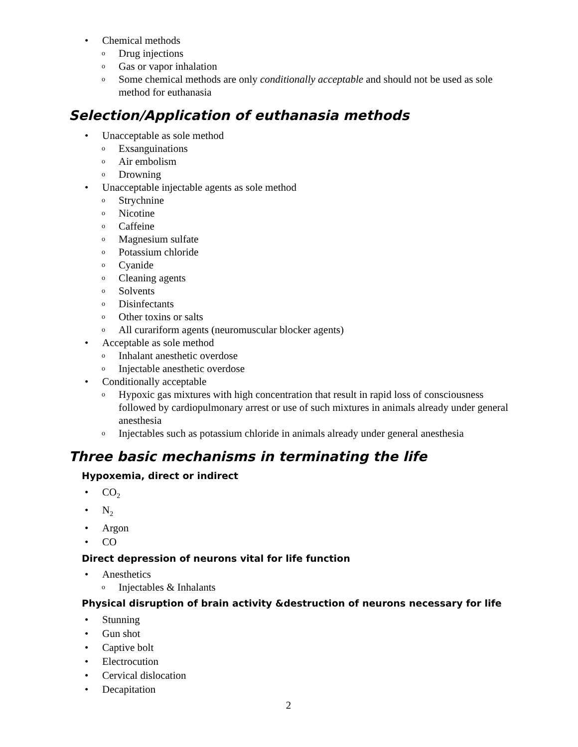• Chemical methods
o Drug injections
o Gas or vapor inhalation
o Some chemical methods are only conditionally acceptable and should not be used as sole method for euthanasia
Selection/Application of euthanasia methods
• Unacceptable as sole method
o Exsanguinations
o Air embolism
o Drowning
• Unacceptable injectable agents as sole method
o Strychnine
o Nicotine
o Caffeine
o Magnesium sulfate
o Potassium chloride
o Cyanide
o Cleaning agents
o Solvents
o Disinfectants
o Other toxins or salts
o All curariform agents (neuromuscular blocker agents)
• Acceptable as sole method
o Inhalant anesthetic overdose
o Injectable anesthetic overdose
• Conditionally acceptable
o Hypoxic gas mixtures with high concentration that result in rapid loss of consciousness followed by cardiopulmonary arrest or use of such mixtures in animals already under general anesthesia
o Injectables such as potassium chloride in animals already under general anesthesia
Three basic mechanisms in terminating the life
Hypoxemia, direct or indirect
• CO<sub>2</sub>
• N<sub>2</sub>
• Argon
• CO
Direct depression of neurons vital for life function
• Anesthetics
o Injectables & Inhalants
Physical disruption of brain activity &destruction of neurons necessary for life
• Stunning
• Gun shot
• Captive bolt
• Electrocution
• Cervical dislocation
• Decapitation
2